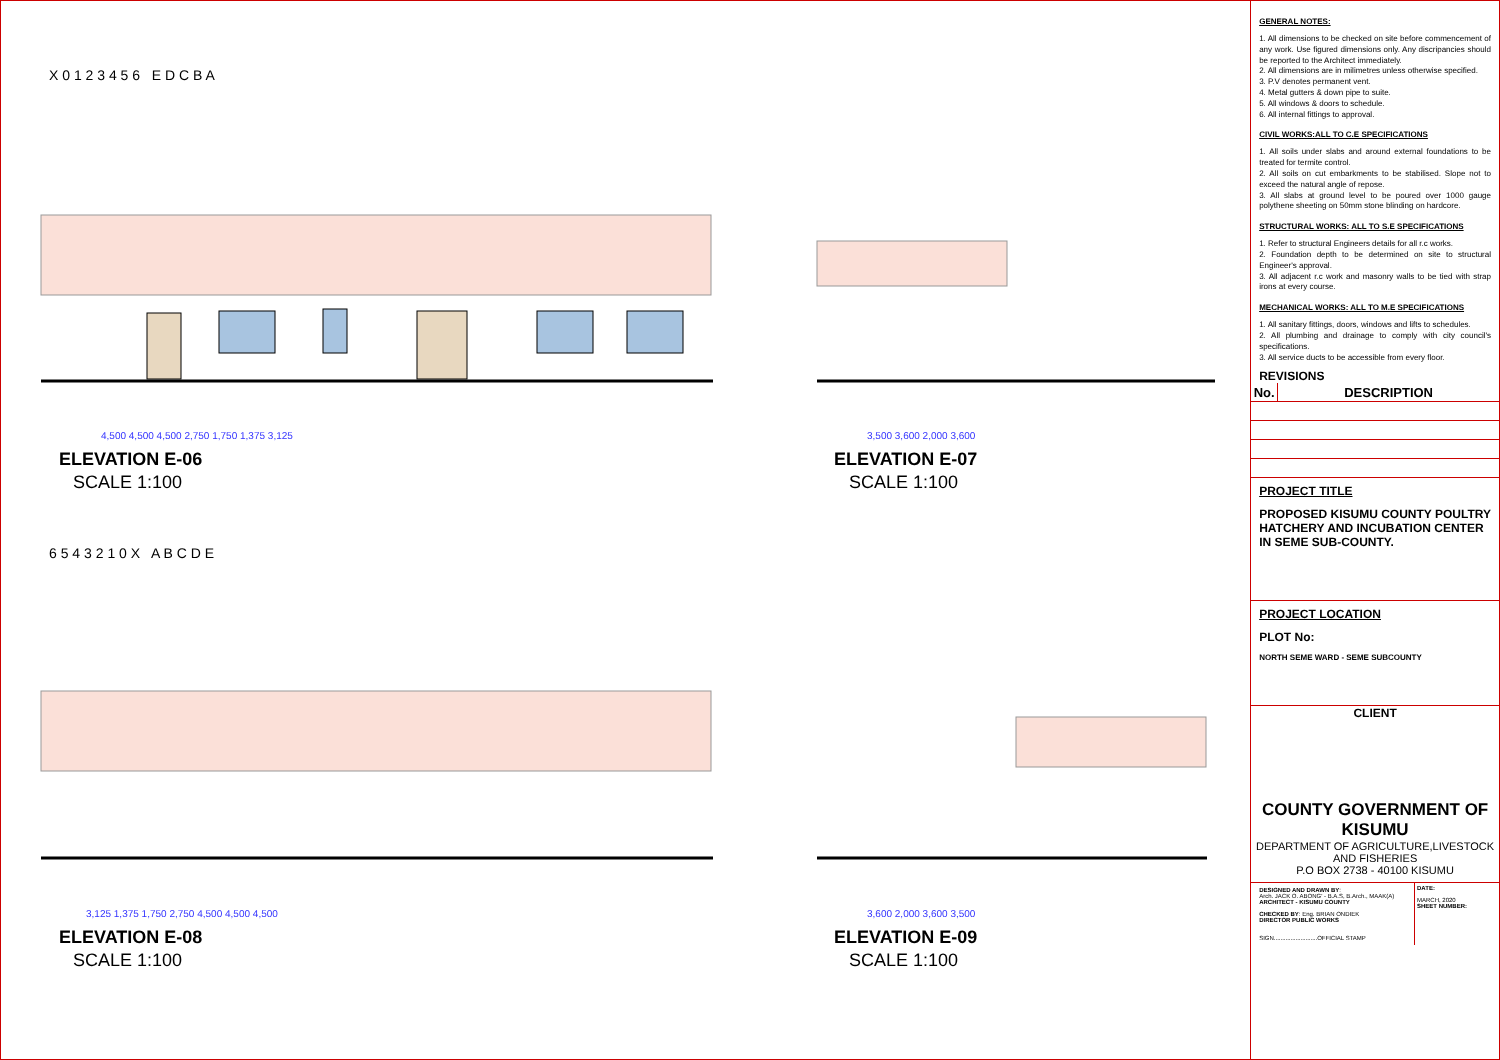ELEVATION E-06
SCALE 1:100
ELEVATION E-07
SCALE 1:100
ELEVATION E-08
SCALE 1:100
ELEVATION E-09
SCALE 1:100
4,500 4,500 4,500 2,750 1,750 1,375 3,125
3,500 3,600 2,000 3,600
3,125 1,375 1,750 2,750 4,500 4,500 4,500
3,600 2,000 3,600 3,500
X 0 1 2 3 4 5 6 E D C B A
6 5 4 3 2 1 0 X A B C D E
GENERAL NOTES:
1. All dimensions to be checked on site before commencement of any work. Use figured dimensions only. Any discripancies should be reported to the Architect immediately.
2. All dimensions are in milimetres unless otherwise specified.
3. P.V denotes permanent vent.
4. Metal gutters & down pipe to suite.
5. All windows & doors to schedule.
6. All internal fittings to approval.
CIVIL WORKS:ALL TO C.E SPECIFICATIONS
1. All soils under slabs and around external foundations to be treated for termite control.
2. All soils on cut embarkments to be stabilised. Slope not to exceed the natural angle of repose.
3. All slabs at ground level to be poured over 1000 gauge polythene sheeting on 50mm stone blinding on hardcore.
STRUCTURAL WORKS: ALL TO S.E SPECIFICATIONS
1. Refer to structural Engineers details for all r.c works.
2. Foundation depth to be determined on site to structural Engineer's approval.
3. All adjacent r.c work and masonry walls to be tied with strap irons at every course.
MECHANICAL WORKS: ALL TO M.E SPECIFICATIONS
1. All sanitary fittings, doors, windows and lifts to schedules.
2. All plumbing and drainage to comply with city council's specifications.
3. All service ducts to be accessible from every floor.
REVISIONS
| No. | DESCRIPTION |
| --- | --- |
PROJECT TITLE
PROPOSED KISUMU COUNTY POULTRY HATCHERY AND INCUBATION CENTER IN SEME SUB-COUNTY.
PROJECT LOCATION
PLOT No:
NORTH SEME WARD - SEME SUBCOUNTY
CLIENT
COUNTY GOVERNMENT OF KISUMU
DEPARTMENT OF AGRICULTURE,LIVESTOCK AND FISHERIES
P.O BOX 2738 - 40100 KISUMU
DESIGNED AND DRAWN BY:
Arch. JACK O. ABONG' - B.A.S, B.Arch., MAAK(A)
ARCHITECT - KISUMU COUNTY
CHECKED BY: Eng. BRIAN ONDIEK
DIRECTOR PUBLIC WORKS
SIGN..........................OFFICIAL STAMP
DATE:
MARCH, 2020
SHEET NUMBER: